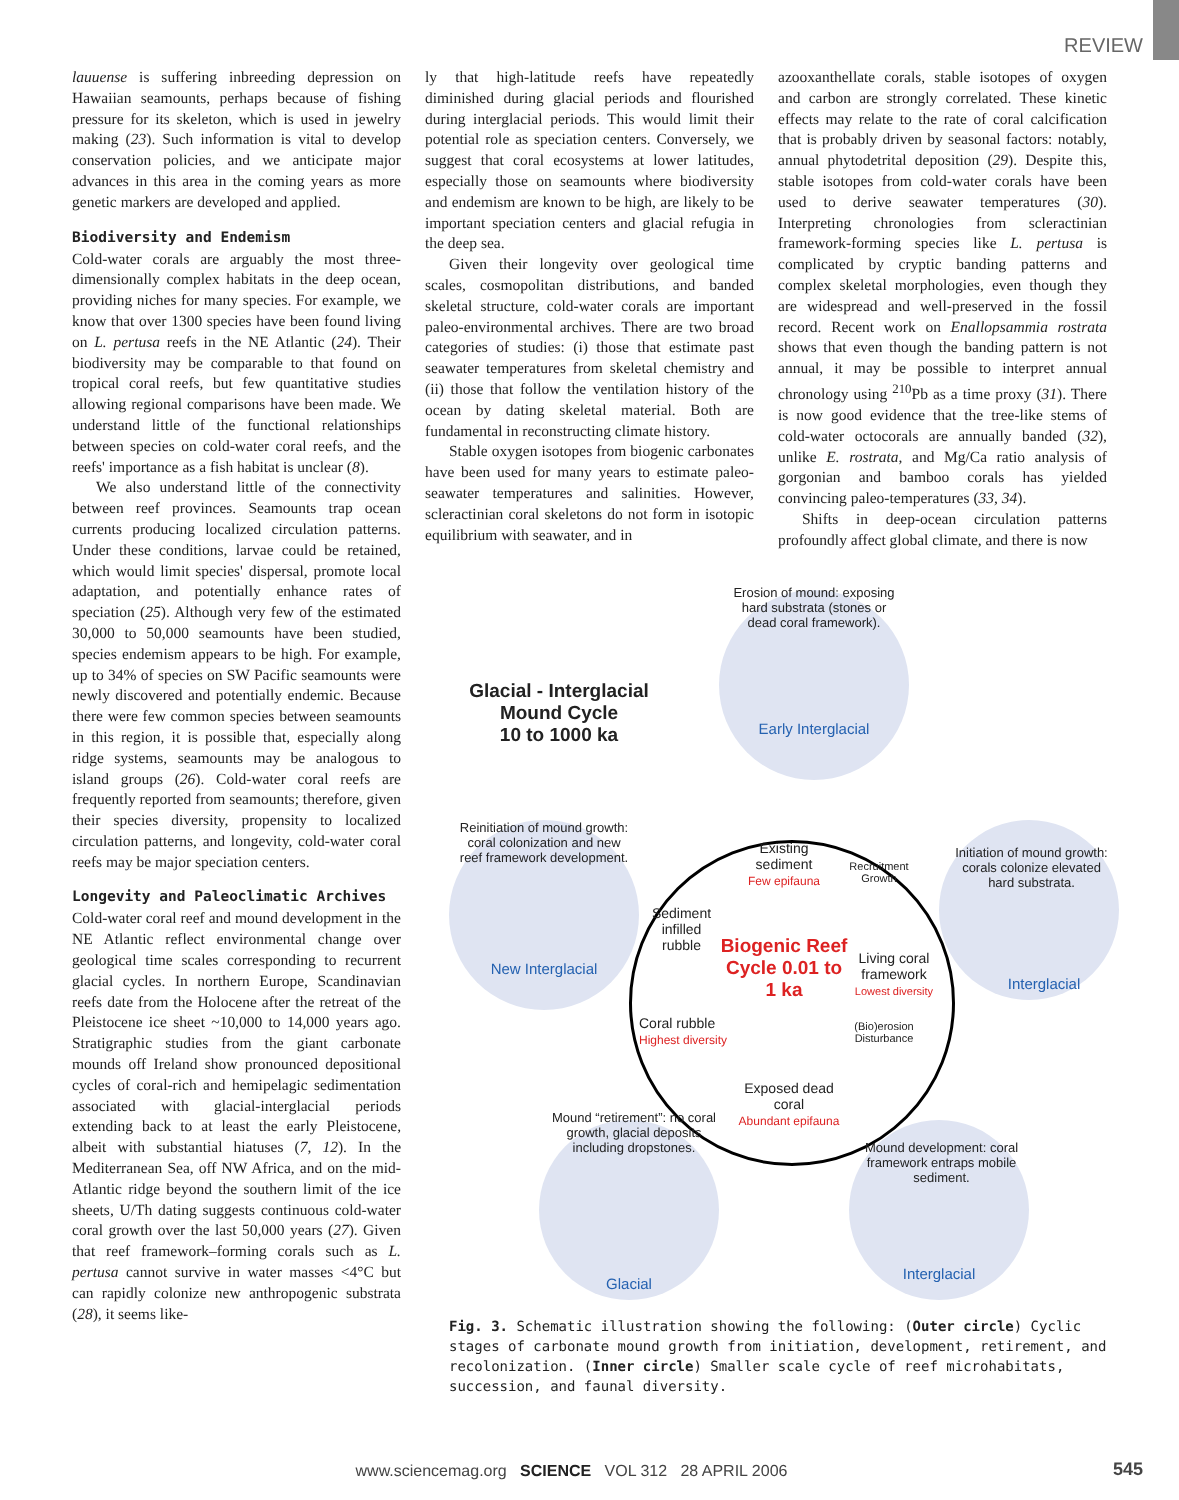REVIEW
lauuense is suffering inbreeding depression on Hawaiian seamounts, perhaps because of fishing pressure for its skeleton, which is used in jewelry making (23). Such information is vital to develop conservation policies, and we anticipate major advances in this area in the coming years as more genetic markers are developed and applied.
Biodiversity and Endemism
Cold-water corals are arguably the most three-dimensionally complex habitats in the deep ocean, providing niches for many species. For example, we know that over 1300 species have been found living on L. pertusa reefs in the NE Atlantic (24). Their biodiversity may be comparable to that found on tropical coral reefs, but few quantitative studies allowing regional comparisons have been made. We understand little of the functional relationships between species on cold-water coral reefs, and the reefs' importance as a fish habitat is unclear (8).
We also understand little of the connectivity between reef provinces. Seamounts trap ocean currents producing localized circulation patterns. Under these conditions, larvae could be retained, which would limit species' dispersal, promote local adaptation, and potentially enhance rates of speciation (25). Although very few of the estimated 30,000 to 50,000 seamounts have been studied, species endemism appears to be high. For example, up to 34% of species on SW Pacific seamounts were newly discovered and potentially endemic. Because there were few common species between seamounts in this region, it is possible that, especially along ridge systems, seamounts may be analogous to island groups (26). Cold-water coral reefs are frequently reported from seamounts; therefore, given their species diversity, propensity to localized circulation patterns, and longevity, cold-water coral reefs may be major speciation centers.
Longevity and Paleoclimatic Archives
Cold-water coral reef and mound development in the NE Atlantic reflect environmental change over geological time scales corresponding to recurrent glacial cycles. In northern Europe, Scandinavian reefs date from the Holocene after the retreat of the Pleistocene ice sheet ~10,000 to 14,000 years ago. Stratigraphic studies from the giant carbonate mounds off Ireland show pronounced depositional cycles of coral-rich and hemipelagic sedimentation associated with glacial-interglacial periods extending back to at least the early Pleistocene, albeit with substantial hiatuses (7, 12). In the Mediterranean Sea, off NW Africa, and on the mid-Atlantic ridge beyond the southern limit of the ice sheets, U/Th dating suggests continuous cold-water coral growth over the last 50,000 years (27). Given that reef framework–forming corals such as L. pertusa cannot survive in water masses <4°C but can rapidly colonize new anthropogenic substrata (28), it seems like-
ly that high-latitude reefs have repeatedly diminished during glacial periods and flourished during interglacial periods. This would limit their potential role as speciation centers. Conversely, we suggest that coral ecosystems at lower latitudes, especially those on seamounts where biodiversity and endemism are known to be high, are likely to be important speciation centers and glacial refugia in the deep sea.
Given their longevity over geological time scales, cosmopolitan distributions, and banded skeletal structure, cold-water corals are important paleo-environmental archives. There are two broad categories of studies: (i) those that estimate past seawater temperatures from skeletal chemistry and (ii) those that follow the ventilation history of the ocean by dating skeletal material. Both are fundamental in reconstructing climate history.
Stable oxygen isotopes from biogenic carbonates have been used for many years to estimate paleo-seawater temperatures and salinities. However, scleractinian coral skeletons do not form in isotopic equilibrium with seawater, and in
azooxanthellate corals, stable isotopes of oxygen and carbon are strongly correlated. These kinetic effects may relate to the rate of coral calcification that is probably driven by seasonal factors: notably, annual phytodetrital deposition (29). Despite this, stable isotopes from cold-water corals have been used to derive seawater temperatures (30). Interpreting chronologies from scleractinian framework-forming species like L. pertusa is complicated by cryptic banding patterns and complex skeletal morphologies, even though they are widespread and well-preserved in the fossil record. Recent work on Enallopsammia rostrata shows that even though the banding pattern is not annual, it may be possible to interpret annual chronology using <sup>210</sup>Pb as a time proxy (31). There is now good evidence that the tree-like stems of cold-water octocorals are annually banded (32), unlike E. rostrata, and Mg/Ca ratio analysis of gorgonian and bamboo corals has yielded convincing paleo-temperatures (33, 34).
Shifts in deep-ocean circulation patterns profoundly affect global climate, and there is now
Glacial - Interglacial
Mound Cycle
10 to 1000 ka
Erosion of mound: exposing hard substrata (stones or dead coral framework).
Early Interglacial
Initiation of mound growth: corals colonize elevated hard substrata.
Interglacial
Mound development: coral framework entraps mobile sediment.
Interglacial
Mound “retirement”: no coral growth, glacial deposits including dropstones.
Glacial
Reinitiation of mound growth: coral colonization and new reef framework development.
New Interglacial
Existing sediment
Few epifauna
Recruitment Growth
Sediment infilled rubble
Biogenic Reef Cycle 0.01 to 1 ka
Living coral framework
Lowest diversity
Coral rubble
Highest diversity
(Bio)erosion Disturbance
Exposed dead coral
Abundant epifauna
Fig. 3. Schematic illustration showing the following: (Outer circle) Cyclic stages of carbonate mound growth from initiation, development, retirement, and recolonization. (Inner circle) Smaller scale cycle of reef microhabitats, succession, and faunal diversity.
www.sciencemag.org SCIENCE VOL 312 28 APRIL 2006
545